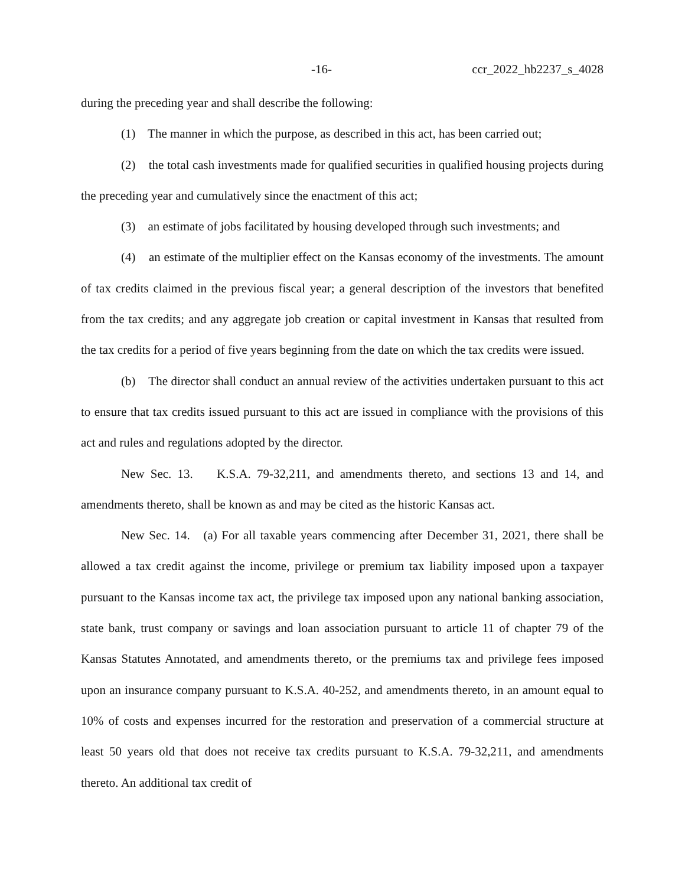-16- ccr_2022_hb2237_s_4028
during the preceding year and shall describe the following:
(1) The manner in which the purpose, as described in this act, has been carried out;
(2) the total cash investments made for qualified securities in qualified housing projects during the preceding year and cumulatively since the enactment of this act;
(3) an estimate of jobs facilitated by housing developed through such investments; and
(4) an estimate of the multiplier effect on the Kansas economy of the investments. The amount of tax credits claimed in the previous fiscal year; a general description of the investors that benefited from the tax credits; and any aggregate job creation or capital investment in Kansas that resulted from the tax credits for a period of five years beginning from the date on which the tax credits were issued.
(b) The director shall conduct an annual review of the activities undertaken pursuant to this act to ensure that tax credits issued pursuant to this act are issued in compliance with the provisions of this act and rules and regulations adopted by the director.
New Sec. 13. K.S.A. 79-32,211, and amendments thereto, and sections 13 and 14, and amendments thereto, shall be known as and may be cited as the historic Kansas act.
New Sec. 14. (a) For all taxable years commencing after December 31, 2021, there shall be allowed a tax credit against the income, privilege or premium tax liability imposed upon a taxpayer pursuant to the Kansas income tax act, the privilege tax imposed upon any national banking association, state bank, trust company or savings and loan association pursuant to article 11 of chapter 79 of the Kansas Statutes Annotated, and amendments thereto, or the premiums tax and privilege fees imposed upon an insurance company pursuant to K.S.A. 40-252, and amendments thereto, in an amount equal to 10% of costs and expenses incurred for the restoration and preservation of a commercial structure at least 50 years old that does not receive tax credits pursuant to K.S.A. 79-32,211, and amendments thereto. An additional tax credit of